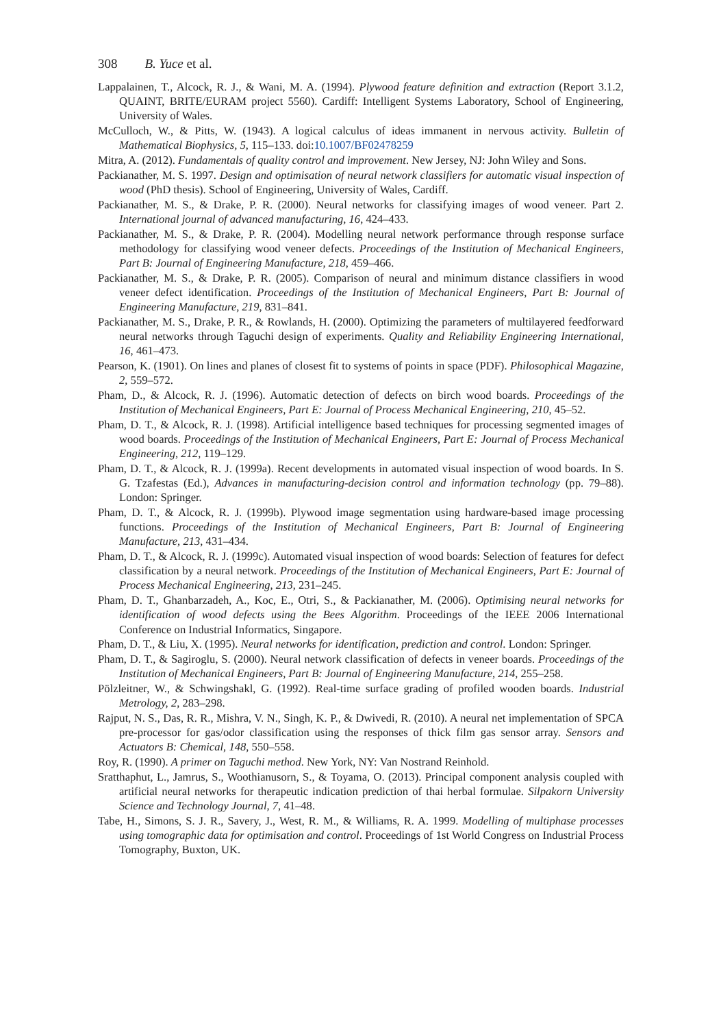308 B. Yuce et al.
Lappalainen, T., Alcock, R. J., & Wani, M. A. (1994). Plywood feature definition and extraction (Report 3.1.2, QUAINT, BRITE/EURAM project 5560). Cardiff: Intelligent Systems Laboratory, School of Engineering, University of Wales.
McCulloch, W., & Pitts, W. (1943). A logical calculus of ideas immanent in nervous activity. Bulletin of Mathematical Biophysics, 5, 115–133. doi:10.1007/BF02478259
Mitra, A. (2012). Fundamentals of quality control and improvement. New Jersey, NJ: John Wiley and Sons.
Packianather, M. S. 1997. Design and optimisation of neural network classifiers for automatic visual inspection of wood (PhD thesis). School of Engineering, University of Wales, Cardiff.
Packianather, M. S., & Drake, P. R. (2000). Neural networks for classifying images of wood veneer. Part 2. International journal of advanced manufacturing, 16, 424–433.
Packianather, M. S., & Drake, P. R. (2004). Modelling neural network performance through response surface methodology for classifying wood veneer defects. Proceedings of the Institution of Mechanical Engineers, Part B: Journal of Engineering Manufacture, 218, 459–466.
Packianather, M. S., & Drake, P. R. (2005). Comparison of neural and minimum distance classifiers in wood veneer defect identification. Proceedings of the Institution of Mechanical Engineers, Part B: Journal of Engineering Manufacture, 219, 831–841.
Packianather, M. S., Drake, P. R., & Rowlands, H. (2000). Optimizing the parameters of multilayered feedforward neural networks through Taguchi design of experiments. Quality and Reliability Engineering International, 16, 461–473.
Pearson, K. (1901). On lines and planes of closest fit to systems of points in space (PDF). Philosophical Magazine, 2, 559–572.
Pham, D., & Alcock, R. J. (1996). Automatic detection of defects on birch wood boards. Proceedings of the Institution of Mechanical Engineers, Part E: Journal of Process Mechanical Engineering, 210, 45–52.
Pham, D. T., & Alcock, R. J. (1998). Artificial intelligence based techniques for processing segmented images of wood boards. Proceedings of the Institution of Mechanical Engineers, Part E: Journal of Process Mechanical Engineering, 212, 119–129.
Pham, D. T., & Alcock, R. J. (1999a). Recent developments in automated visual inspection of wood boards. In S. G. Tzafestas (Ed.), Advances in manufacturing-decision control and information technology (pp. 79–88). London: Springer.
Pham, D. T., & Alcock, R. J. (1999b). Plywood image segmentation using hardware-based image processing functions. Proceedings of the Institution of Mechanical Engineers, Part B: Journal of Engineering Manufacture, 213, 431–434.
Pham, D. T., & Alcock, R. J. (1999c). Automated visual inspection of wood boards: Selection of features for defect classification by a neural network. Proceedings of the Institution of Mechanical Engineers, Part E: Journal of Process Mechanical Engineering, 213, 231–245.
Pham, D. T., Ghanbarzadeh, A., Koc, E., Otri, S., & Packianather, M. (2006). Optimising neural networks for identification of wood defects using the Bees Algorithm. Proceedings of the IEEE 2006 International Conference on Industrial Informatics, Singapore.
Pham, D. T., & Liu, X. (1995). Neural networks for identification, prediction and control. London: Springer.
Pham, D. T., & Sagiroglu, S. (2000). Neural network classification of defects in veneer boards. Proceedings of the Institution of Mechanical Engineers, Part B: Journal of Engineering Manufacture, 214, 255–258.
Pölzleitner, W., & Schwingshakl, G. (1992). Real-time surface grading of profiled wooden boards. Industrial Metrology, 2, 283–298.
Rajput, N. S., Das, R. R., Mishra, V. N., Singh, K. P., & Dwivedi, R. (2010). A neural net implementation of SPCA pre-processor for gas/odor classification using the responses of thick film gas sensor array. Sensors and Actuators B: Chemical, 148, 550–558.
Roy, R. (1990). A primer on Taguchi method. New York, NY: Van Nostrand Reinhold.
Sratthaphut, L., Jamrus, S., Woothianusorn, S., & Toyama, O. (2013). Principal component analysis coupled with artificial neural networks for therapeutic indication prediction of thai herbal formulae. Silpakorn University Science and Technology Journal, 7, 41–48.
Tabe, H., Simons, S. J. R., Savery, J., West, R. M., & Williams, R. A. 1999. Modelling of multiphase processes using tomographic data for optimisation and control. Proceedings of 1st World Congress on Industrial Process Tomography, Buxton, UK.